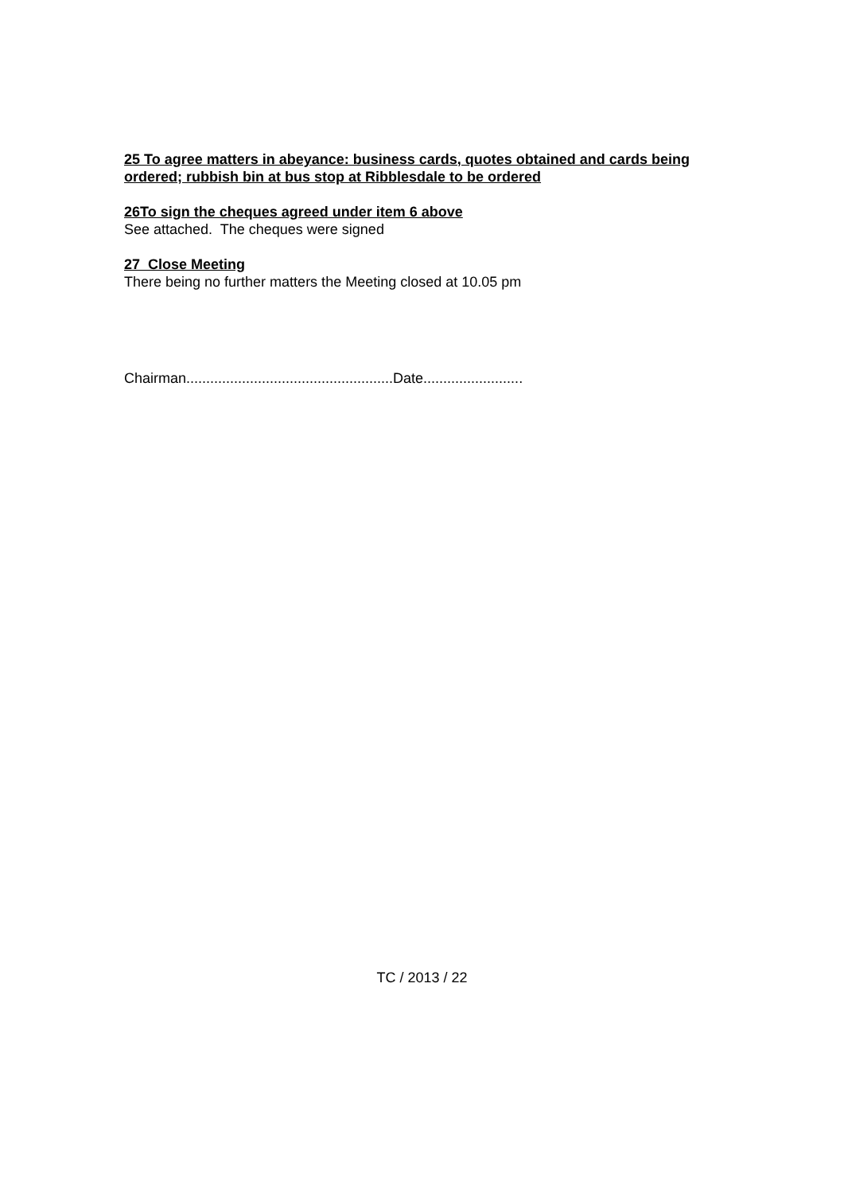25 To agree matters in abeyance: business cards, quotes obtained and cards being ordered; rubbish bin at bus stop at Ribblesdale to be ordered
26To sign the cheques agreed under item 6 above
See attached. The cheques were signed
27 Close Meeting
There being no further matters the Meeting closed at 10.05 pm
Chairman....................................................Date.........................
TC / 2013 / 22